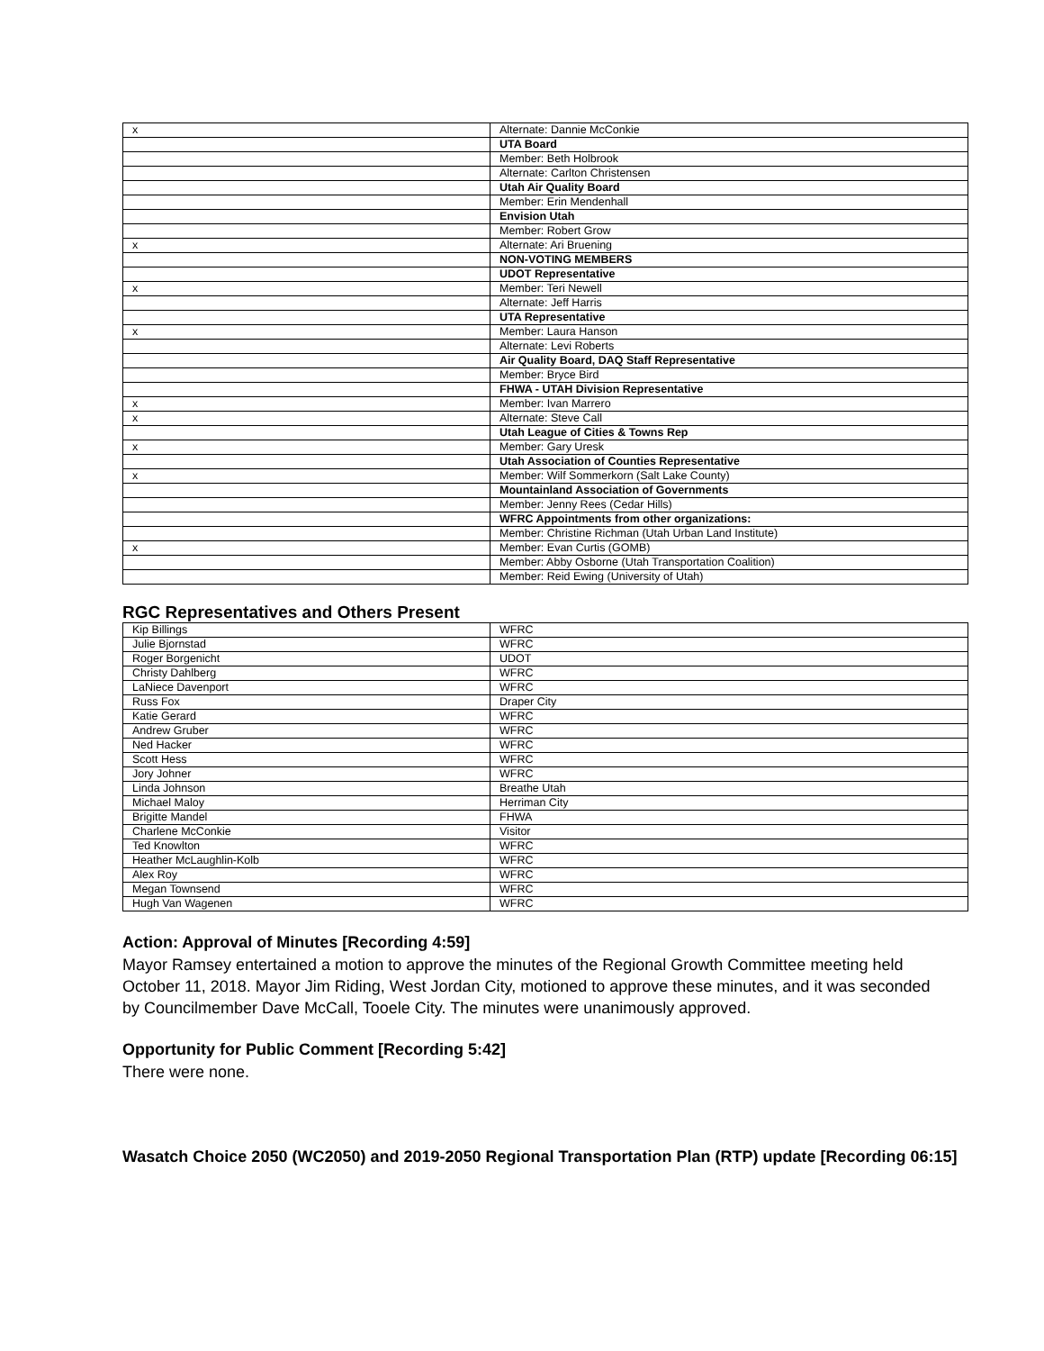| x | Alternate: Dannie McConkie |
| | UTA Board |
| | Member: Beth Holbrook |
| | Alternate: Carlton Christensen |
| | Utah Air Quality Board |
| | Member: Erin Mendenhall |
| | Envision Utah |
| | Member: Robert Grow |
| x | Alternate: Ari Bruening |
| | NON-VOTING MEMBERS |
| | UDOT Representative |
| x | Member: Teri Newell |
| | Alternate: Jeff Harris |
| | UTA Representative |
| x | Member: Laura Hanson |
| | Alternate: Levi Roberts |
| | Air Quality Board, DAQ Staff Representative |
| | Member: Bryce Bird |
| | FHWA - UTAH Division Representative |
| x | Member: Ivan Marrero |
| x | Alternate: Steve Call |
| | Utah League of Cities & Towns Rep |
| x | Member: Gary Uresk |
| | Utah Association of Counties Representative |
| x | Member: Wilf Sommerkorn (Salt Lake County) |
| | Mountainland Association of Governments |
| | Member: Jenny Rees (Cedar Hills) |
| | WFRC Appointments from other organizations: |
| | Member: Christine Richman (Utah Urban Land Institute) |
| x | Member: Evan Curtis (GOMB) |
| | Member: Abby Osborne (Utah Transportation Coalition) |
| | Member: Reid Ewing (University of Utah) |
RGC Representatives and Others Present
| Kip Billings | WFRC |
| Julie Bjornstad | WFRC |
| Roger Borgenicht | UDOT |
| Christy Dahlberg | WFRC |
| LaNiece Davenport | WFRC |
| Russ Fox | Draper City |
| Katie Gerard | WFRC |
| Andrew Gruber | WFRC |
| Ned Hacker | WFRC |
| Scott Hess | WFRC |
| Jory Johner | WFRC |
| Linda Johnson | Breathe Utah |
| Michael Maloy | Herriman City |
| Brigitte Mandel | FHWA |
| Charlene McConkie | Visitor |
| Ted Knowlton | WFRC |
| Heather McLaughlin-Kolb | WFRC |
| Alex Roy | WFRC |
| Megan Townsend | WFRC |
| Hugh Van Wagenen | WFRC |
Action: Approval of Minutes [Recording 4:59]
Mayor Ramsey entertained a motion to approve the minutes of the Regional Growth Committee meeting held October 11, 2018. Mayor Jim Riding, West Jordan City, motioned to approve these minutes, and it was seconded by Councilmember Dave McCall, Tooele City. The minutes were unanimously approved.
Opportunity for Public Comment [Recording 5:42]
There were none.
Wasatch Choice 2050 (WC2050) and 2019-2050 Regional Transportation Plan (RTP) update [Recording 06:15]